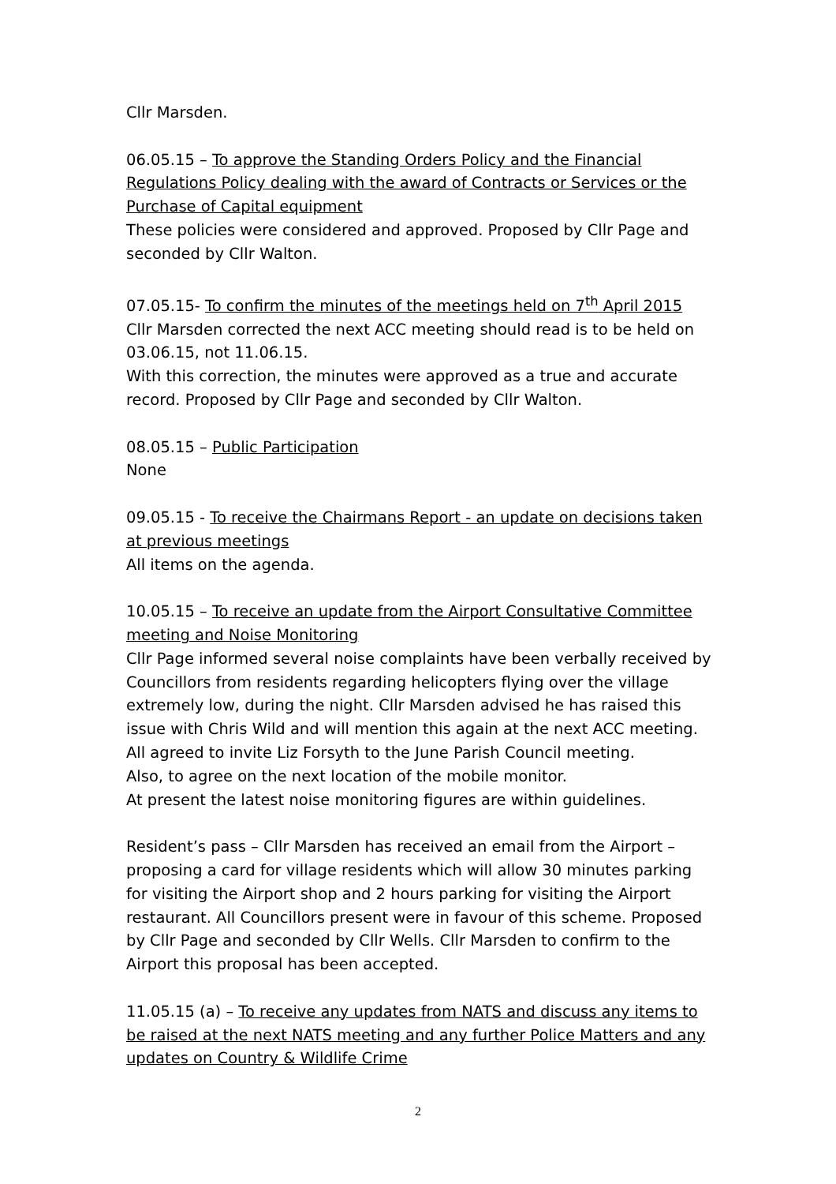Cllr Marsden.
06.05.15 – To approve the Standing Orders Policy and the Financial Regulations Policy dealing with the award of Contracts or Services or the Purchase of Capital equipment
These policies were considered and approved. Proposed by Cllr Page and seconded by Cllr Walton.
07.05.15- To confirm the minutes of the meetings held on 7<sup>th</sup> April 2015
Cllr Marsden corrected the next ACC meeting should read is to be held on 03.06.15, not 11.06.15.
With this correction, the minutes were approved as a true and accurate record. Proposed by Cllr Page and seconded by Cllr Walton.
08.05.15 – Public Participation
None
09.05.15 - To receive the Chairmans Report - an update on decisions taken at previous meetings
All items on the agenda.
10.05.15 – To receive an update from the Airport Consultative Committee meeting and Noise Monitoring
Cllr Page informed several noise complaints have been verbally received by Councillors from residents regarding helicopters flying over the village extremely low, during the night. Cllr Marsden advised he has raised this issue with Chris Wild and will mention this again at the next ACC meeting.
All agreed to invite Liz Forsyth to the June Parish Council meeting.
Also, to agree on the next location of the mobile monitor.
At present the latest noise monitoring figures are within guidelines.
Resident’s pass – Cllr Marsden has received an email from the Airport – proposing a card for village residents which will allow 30 minutes parking for visiting the Airport shop and 2 hours parking for visiting the Airport restaurant. All Councillors present were in favour of this scheme. Proposed by Cllr Page and seconded by Cllr Wells. Cllr Marsden to confirm to the Airport this proposal has been accepted.
11.05.15 (a) – To receive any updates from NATS and discuss any items to be raised at the next NATS meeting and any further Police Matters and any updates on Country & Wildlife Crime
2